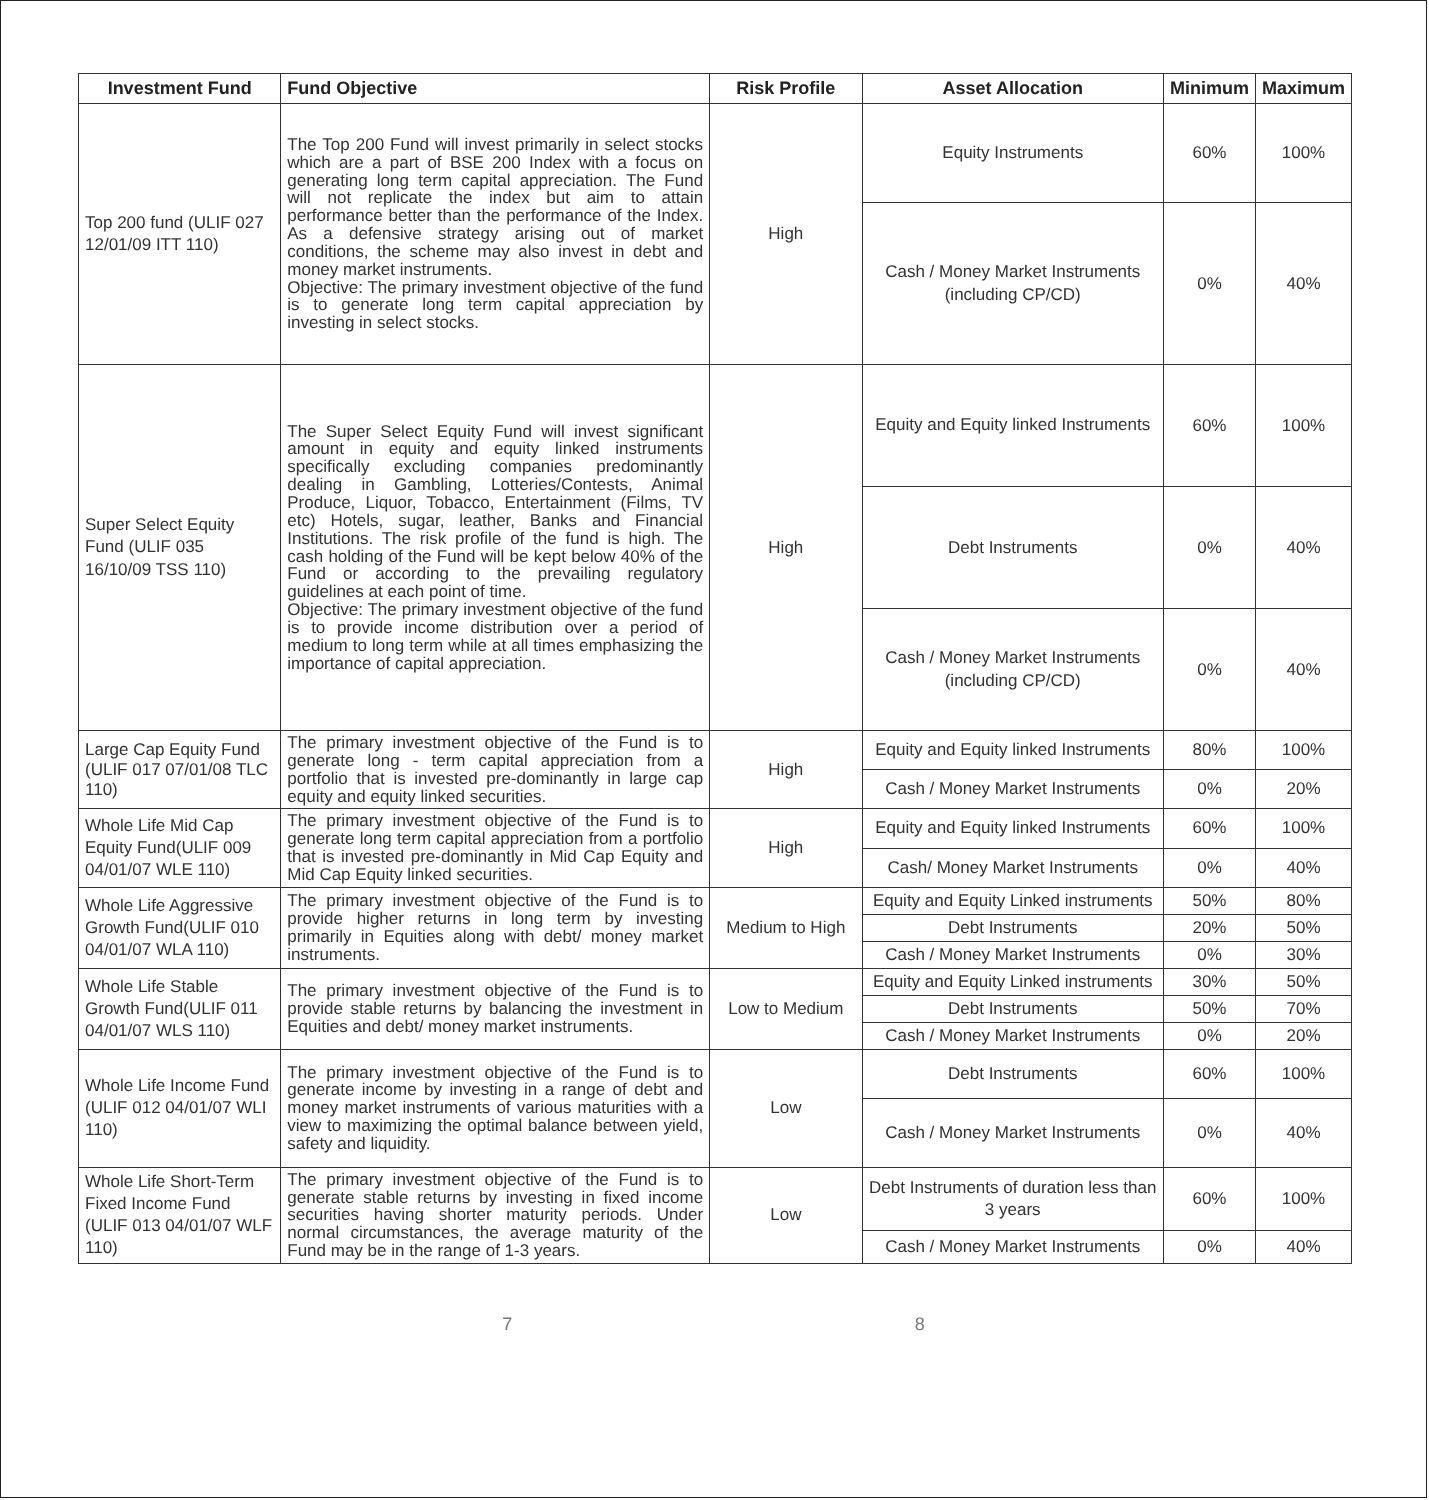| Investment Fund | Fund Objective | Risk Profile | Asset Allocation | Minimum | Maximum |
| --- | --- | --- | --- | --- | --- |
| Top 200 fund (ULIF 027 12/01/09 ITT 110) | The Top 200 Fund will invest primarily in select stocks which are a part of BSE 200 Index with a focus on generating long term capital appreciation. The Fund will not replicate the index but aim to attain performance better than the performance of the Index. As a defensive strategy arising out of market conditions, the scheme may also invest in debt and money market instruments. Objective: The primary investment objective of the fund is to generate long term capital appreciation by investing in select stocks. | High | Equity Instruments | 60% | 100% |
| | | | Cash / Money Market Instruments (including CP/CD) | 0% | 40% |
| Super Select Equity Fund (ULIF 035 16/10/09 TSS 110) | The Super Select Equity Fund will invest significant amount in equity and equity linked instruments specifically excluding companies predominantly dealing in Gambling, Lotteries/Contests, Animal Produce, Liquor, Tobacco, Entertainment (Films, TV etc) Hotels, sugar, leather, Banks and Financial Institutions. The risk profile of the fund is high. The cash holding of the Fund will be kept below 40% of the Fund or according to the prevailing regulatory guidelines at each point of time. Objective: The primary investment objective of the fund is to provide income distribution over a period of medium to long term while at all times emphasizing the importance of capital appreciation. | High | Equity and Equity linked Instruments | 60% | 100% |
| | | | Debt Instruments | 0% | 40% |
| | | | Cash / Money Market Instruments (including CP/CD) | 0% | 40% |
| Large Cap Equity Fund (ULIF 017 07/01/08 TLC 110) | The primary investment objective of the Fund is to generate long - term capital appreciation from a portfolio that is invested pre-dominantly in large cap equity and equity linked securities. | High | Equity and Equity linked Instruments | 80% | 100% |
| | | | Cash / Money Market Instruments | 0% | 20% |
| Whole Life Mid Cap Equity Fund(ULIF 009 04/01/07 WLE 110) | The primary investment objective of the Fund is to generate long term capital appreciation from a portfolio that is invested pre-dominantly in Mid Cap Equity and Mid Cap Equity linked securities. | High | Equity and Equity linked Instruments | 60% | 100% |
| | | | Cash/ Money Market Instruments | 0% | 40% |
| Whole Life Aggressive Growth Fund(ULIF 010 04/01/07 WLA 110) | The primary investment objective of the Fund is to provide higher returns in long term by investing primarily in Equities along with debt/ money market instruments. | Medium to High | Equity and Equity Linked instruments | 50% | 80% |
| | | | Debt Instruments | 20% | 50% |
| | | | Cash / Money Market Instruments | 0% | 30% |
| Whole Life Stable Growth Fund(ULIF 011 04/01/07 WLS 110) | The primary investment objective of the Fund is to provide stable returns by balancing the investment in Equities and debt/ money market instruments. | Low to Medium | Equity and Equity Linked instruments | 30% | 50% |
| | | | Debt Instruments | 50% | 70% |
| | | | Cash / Money Market Instruments | 0% | 20% |
| Whole Life Income Fund (ULIF 012 04/01/07 WLI 110) | The primary investment objective of the Fund is to generate income by investing in a range of debt and money market instruments of various maturities with a view to maximizing the optimal balance between yield, safety and liquidity. | Low | Debt Instruments | 60% | 100% |
| | | | Cash / Money Market Instruments | 0% | 40% |
| Whole Life Short-Term Fixed Income Fund (ULIF 013 04/01/07 WLF 110) | The primary investment objective of the Fund is to generate stable returns by investing in fixed income securities having shorter maturity periods. Under normal circumstances, the average maturity of the Fund may be in the range of 1-3 years. | Low | Debt Instruments of duration less than 3 years | 60% | 100% |
| | | | Cash / Money Market Instruments | 0% | 40% |
7 8